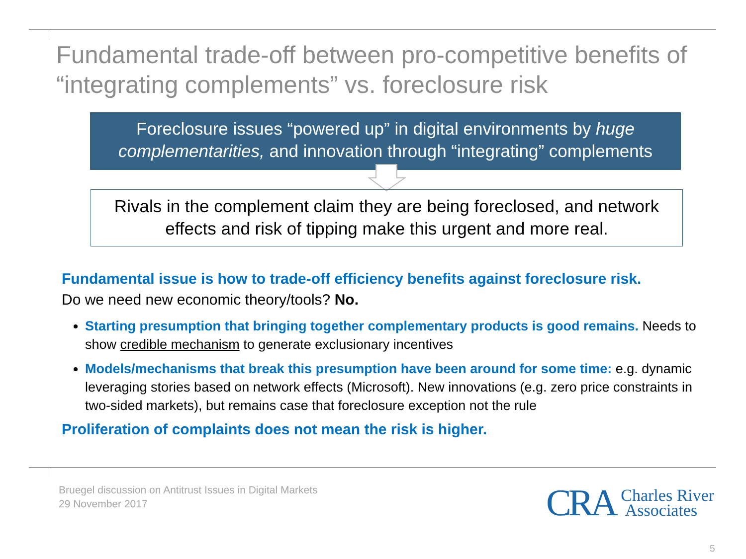Fundamental trade-off between pro-competitive benefits of “integrating complements” vs. foreclosure risk
Foreclosure issues “powered up” in digital environments by huge complementarities, and innovation through “integrating” complements
Rivals in the complement claim they are being foreclosed, and network effects and risk of tipping make this urgent and more real.
Fundamental issue is how to trade-off efficiency benefits against foreclosure risk.
Do we need new economic theory/tools? No.
Starting presumption that bringing together complementary products is good remains. Needs to show credible mechanism to generate exclusionary incentives
Models/mechanisms that break this presumption have been around for some time: e.g. dynamic leveraging stories based on network effects (Microsoft). New innovations (e.g. zero price constraints in two-sided markets), but remains case that foreclosure exception not the rule
Proliferation of complaints does not mean the risk is higher.
Bruegel discussion on Antitrust Issues in Digital Markets
29 November 2017
CRA Charles River
Associates
5